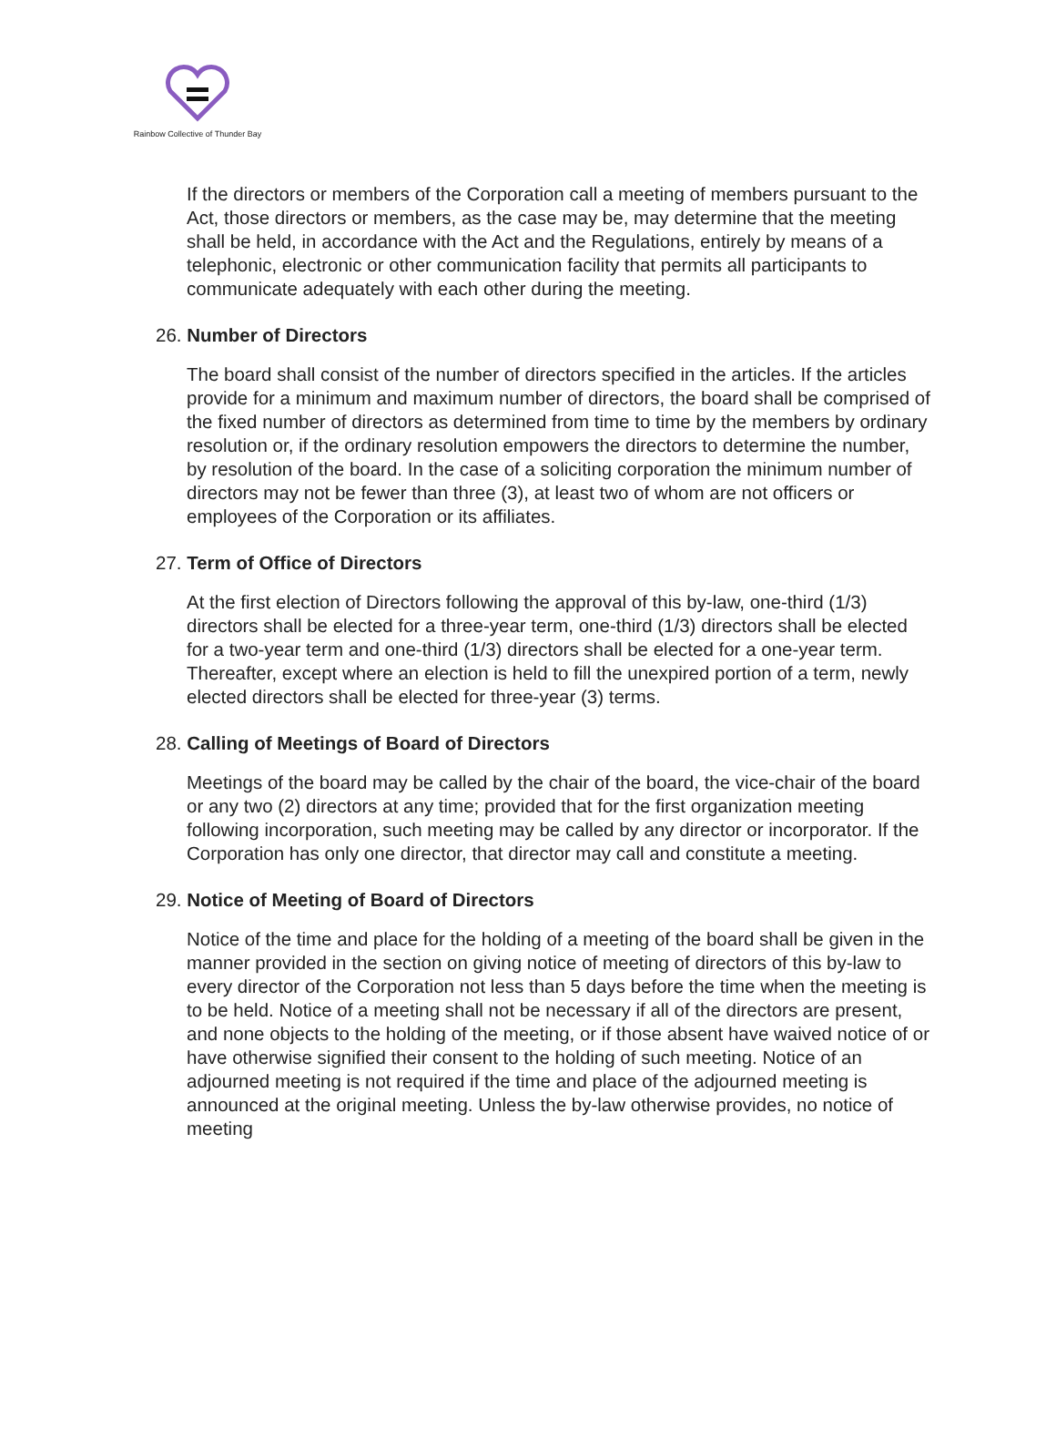Rainbow Collective of Thunder Bay
If the directors or members of the Corporation call a meeting of members pursuant to the Act, those directors or members, as the case may be, may determine that the meeting shall be held, in accordance with the Act and the Regulations, entirely by means of a telephonic, electronic or other communication facility that permits all participants to communicate adequately with each other during the meeting.
26. Number of Directors
The board shall consist of the number of directors specified in the articles. If the articles provide for a minimum and maximum number of directors, the board shall be comprised of the fixed number of directors as determined from time to time by the members by ordinary resolution or, if the ordinary resolution empowers the directors to determine the number, by resolution of the board. In the case of a soliciting corporation the minimum number of directors may not be fewer than three (3), at least two of whom are not officers or employees of the Corporation or its affiliates.
27. Term of Office of Directors
At the first election of Directors following the approval of this by-law, one-third (1/3) directors shall be elected for a three-year term, one-third (1/3) directors shall be elected for a two-year term and one-third (1/3) directors shall be elected for a one-year term. Thereafter, except where an election is held to fill the unexpired portion of a term, newly elected directors shall be elected for three-year (3) terms.
28. Calling of Meetings of Board of Directors
Meetings of the board may be called by the chair of the board, the vice-chair of the board or any two (2) directors at any time; provided that for the first organization meeting following incorporation, such meeting may be called by any director or incorporator. If the Corporation has only one director, that director may call and constitute a meeting.
29. Notice of Meeting of Board of Directors
Notice of the time and place for the holding of a meeting of the board shall be given in the manner provided in the section on giving notice of meeting of directors of this by-law to every director of the Corporation not less than 5 days before the time when the meeting is to be held. Notice of a meeting shall not be necessary if all of the directors are present, and none objects to the holding of the meeting, or if those absent have waived notice of or have otherwise signified their consent to the holding of such meeting. Notice of an adjourned meeting is not required if the time and place of the adjourned meeting is announced at the original meeting. Unless the by-law otherwise provides, no notice of meeting